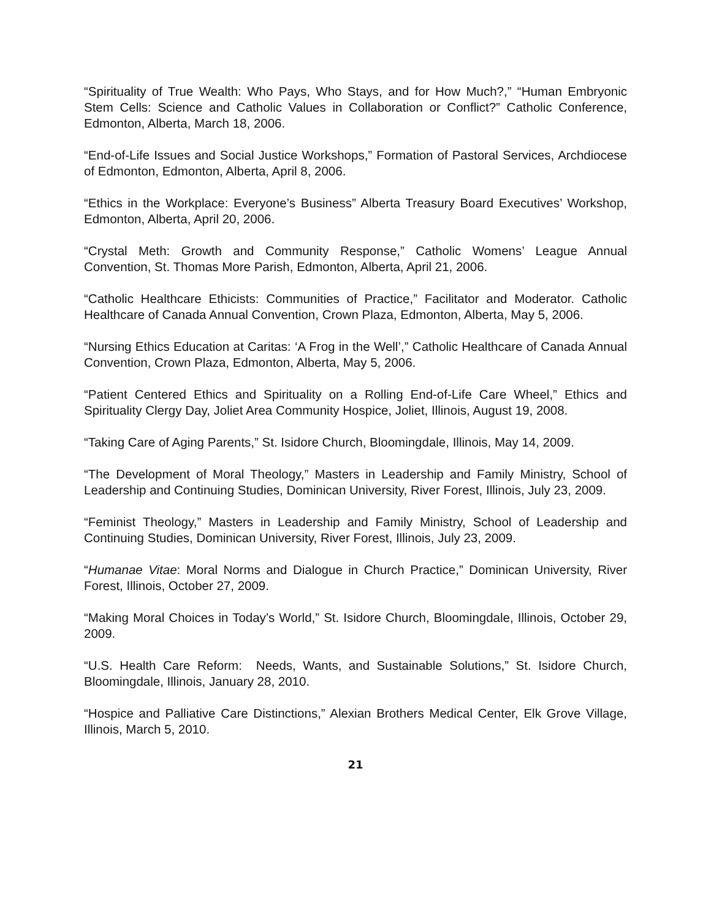“Spirituality of True Wealth: Who Pays, Who Stays, and for How Much?,” “Human Embryonic Stem Cells: Science and Catholic Values in Collaboration or Conflict?” Catholic Conference, Edmonton, Alberta, March 18, 2006.
“End-of-Life Issues and Social Justice Workshops,” Formation of Pastoral Services, Archdiocese of Edmonton, Edmonton, Alberta, April 8, 2006.
“Ethics in the Workplace: Everyone’s Business” Alberta Treasury Board Executives’ Workshop, Edmonton, Alberta, April 20, 2006.
“Crystal Meth: Growth and Community Response,” Catholic Womens’ League Annual Convention, St. Thomas More Parish, Edmonton, Alberta, April 21, 2006.
“Catholic Healthcare Ethicists: Communities of Practice,” Facilitator and Moderator. Catholic Healthcare of Canada Annual Convention, Crown Plaza, Edmonton, Alberta, May 5, 2006.
“Nursing Ethics Education at Caritas: ‘A Frog in the Well’,” Catholic Healthcare of Canada Annual Convention, Crown Plaza, Edmonton, Alberta, May 5, 2006.
“Patient Centered Ethics and Spirituality on a Rolling End-of-Life Care Wheel,” Ethics and Spirituality Clergy Day, Joliet Area Community Hospice, Joliet, Illinois, August 19, 2008.
“Taking Care of Aging Parents,” St. Isidore Church, Bloomingdale, Illinois, May 14, 2009.
“The Development of Moral Theology,” Masters in Leadership and Family Ministry, School of Leadership and Continuing Studies, Dominican University, River Forest, Illinois, July 23, 2009.
“Feminist Theology,” Masters in Leadership and Family Ministry, School of Leadership and Continuing Studies, Dominican University, River Forest, Illinois, July 23, 2009.
“Humanae Vitae: Moral Norms and Dialogue in Church Practice,” Dominican University, River Forest, Illinois, October 27, 2009.
“Making Moral Choices in Today’s World,” St. Isidore Church, Bloomingdale, Illinois, October 29, 2009.
“U.S. Health Care Reform: Needs, Wants, and Sustainable Solutions,” St. Isidore Church, Bloomingdale, Illinois, January 28, 2010.
“Hospice and Palliative Care Distinctions,” Alexian Brothers Medical Center, Elk Grove Village, Illinois, March 5, 2010.
21